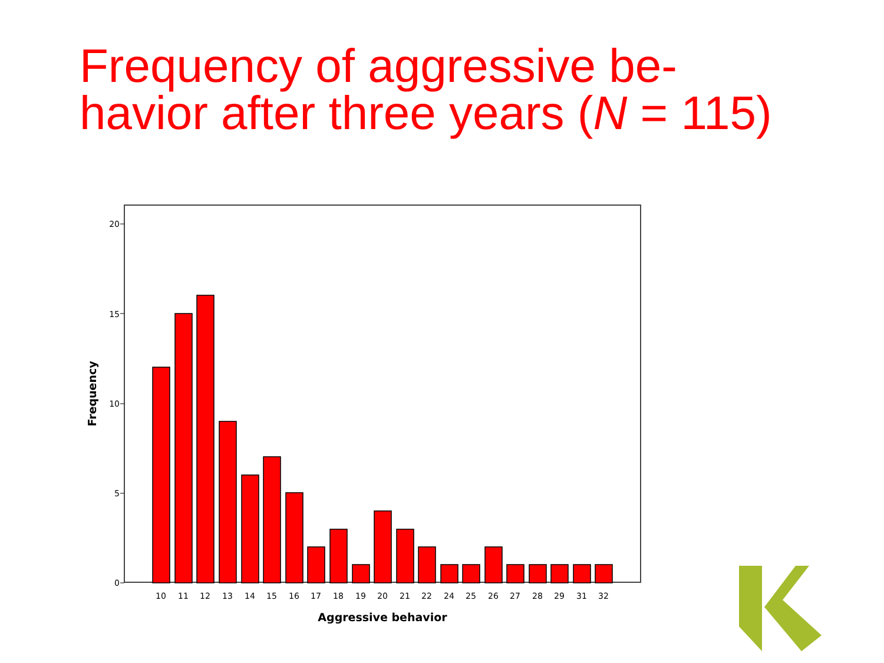Frequency of aggressive be-
havior after three years (N = 115)
20
15
10
5
0
10
11
12
13
14
15
16
17
18
19
20
21
22
24
25
26
27
28
29
31
32
Aggressive behavior
Frequency